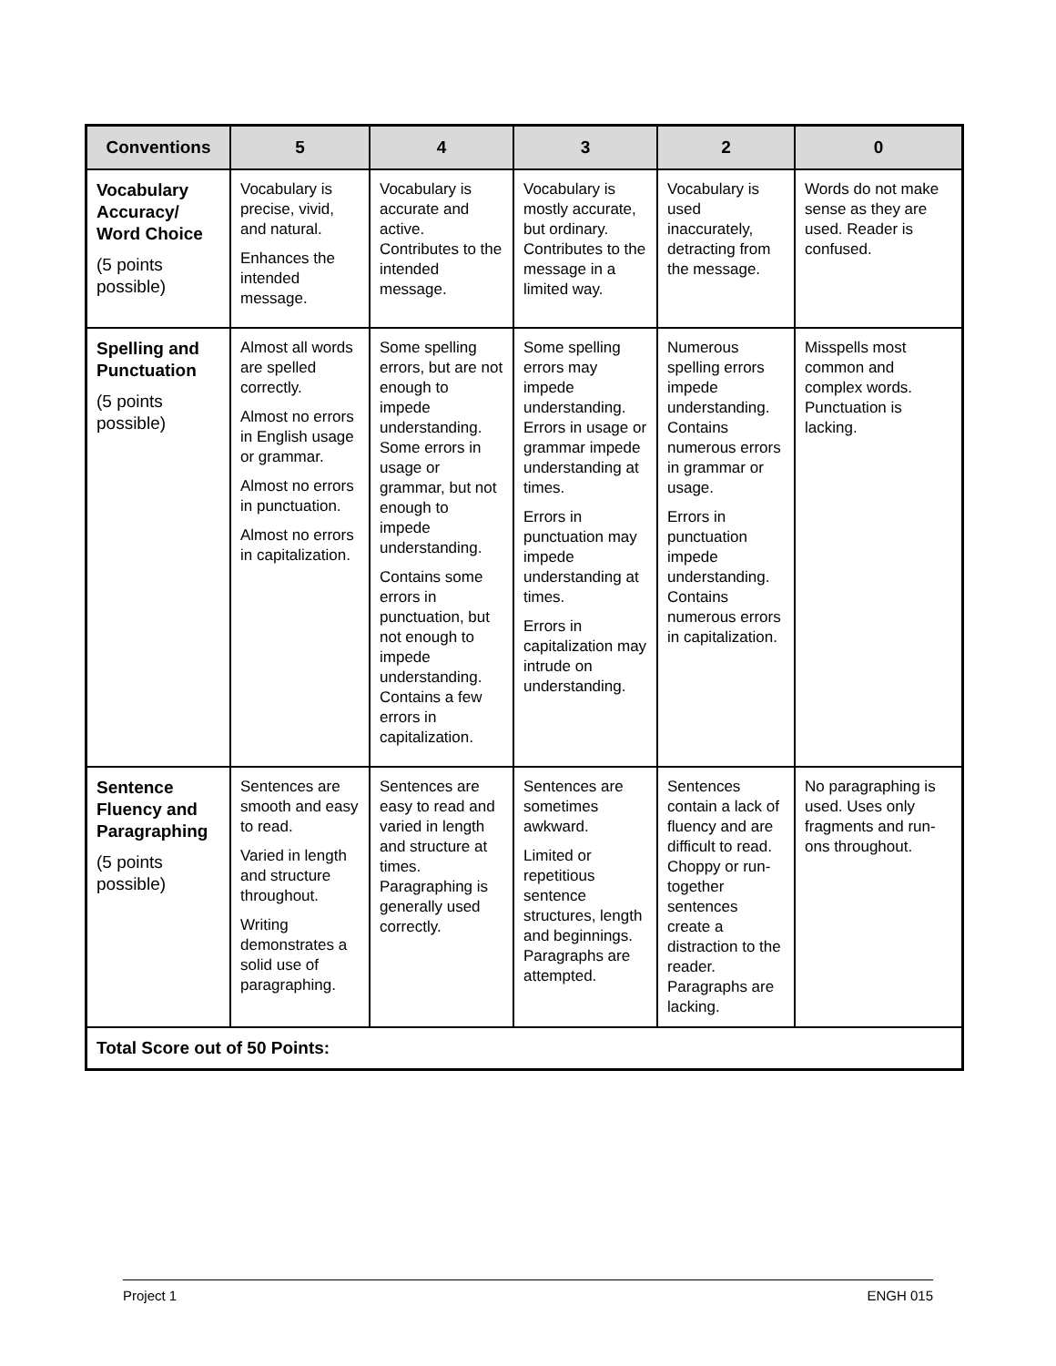| Conventions | 5 | 4 | 3 | 2 | 0 |
| --- | --- | --- | --- | --- | --- |
| Vocabulary Accuracy/ Word Choice (5 points possible) | Vocabulary is precise, vivid, and natural. Enhances the intended message. | Vocabulary is accurate and active. Contributes to the intended message. | Vocabulary is mostly accurate, but ordinary. Contributes to the message in a limited way. | Vocabulary is used inaccurately, detracting from the message. | Words do not make sense as they are used. Reader is confused. |
| Spelling and Punctuation (5 points possible) | Almost all words are spelled correctly. Almost no errors in English usage or grammar. Almost no errors in punctuation. Almost no errors in capitalization. | Some spelling errors, but are not enough to impede understanding. Some errors in usage or grammar, but not enough to impede understanding. Contains some errors in punctuation, but not enough to impede understanding. Contains a few errors in capitalization. | Some spelling errors may impede understanding. Errors in usage or grammar impede understanding at times. Errors in punctuation may impede understanding at times. Errors in capitalization may intrude on understanding. | Numerous spelling errors impede understanding. Contains numerous errors in grammar or usage. Errors in punctuation impede understanding. Contains numerous errors in capitalization. | Misspells most common and complex words. Punctuation is lacking. |
| Sentence Fluency and Paragraphing (5 points possible) | Sentences are smooth and easy to read. Varied in length and structure throughout. Writing demonstrates a solid use of paragraphing. | Sentences are easy to read and varied in length and structure at times. Paragraphing is generally used correctly. | Sentences are sometimes awkward. Limited or repetitious sentence structures, length and beginnings. Paragraphs are attempted. | Sentences contain a lack of fluency and are difficult to read. Choppy or run-together sentences create a distraction to the reader. Paragraphs are lacking. | No paragraphing is used. Uses only fragments and run-ons throughout. |
| Total Score out of 50 Points: | | | | | |
Project 1 ENGH 015